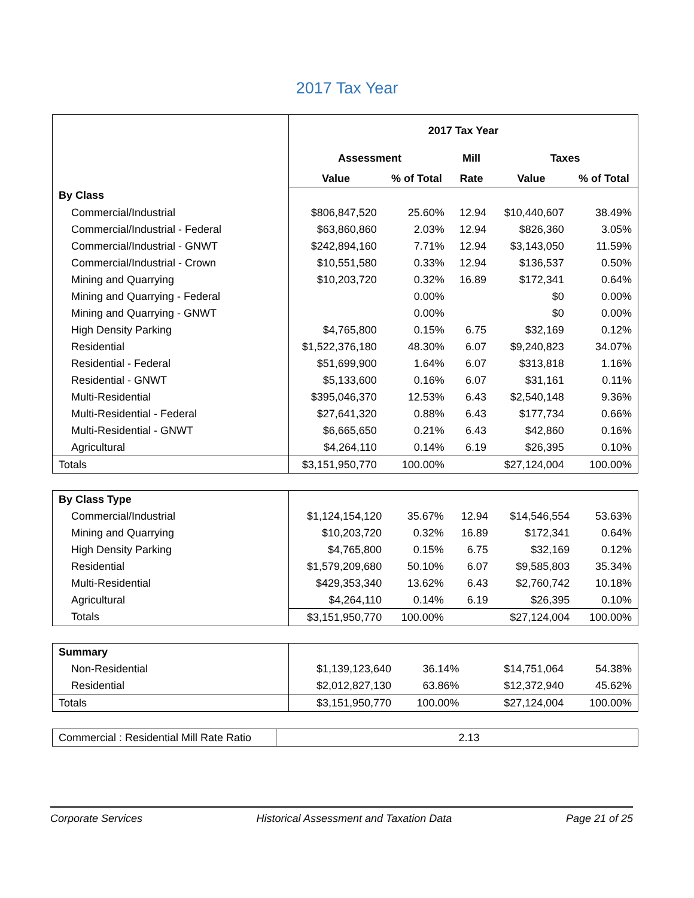2017 Tax Year
| | 2017 Tax Year | | | | |
| | Assessment | | Mill | Taxes | |
| | Value | % of Total | Rate | Value | % of Total |
| By Class | | | | | |
| Commercial/Industrial | $806,847,520 | 25.60% | 12.94 | $10,440,607 | 38.49% |
| Commercial/Industrial - Federal | $63,860,860 | 2.03% | 12.94 | $826,360 | 3.05% |
| Commercial/Industrial - GNWT | $242,894,160 | 7.71% | 12.94 | $3,143,050 | 11.59% |
| Commercial/Industrial - Crown | $10,551,580 | 0.33% | 12.94 | $136,537 | 0.50% |
| Mining and Quarrying | $10,203,720 | 0.32% | 16.89 | $172,341 | 0.64% |
| Mining and Quarrying - Federal | | 0.00% | | $0 | 0.00% |
| Mining and Quarrying - GNWT | | 0.00% | | $0 | 0.00% |
| High Density Parking | $4,765,800 | 0.15% | 6.75 | $32,169 | 0.12% |
| Residential | $1,522,376,180 | 48.30% | 6.07 | $9,240,823 | 34.07% |
| Residential - Federal | $51,699,900 | 1.64% | 6.07 | $313,818 | 1.16% |
| Residential - GNWT | $5,133,600 | 0.16% | 6.07 | $31,161 | 0.11% |
| Multi-Residential | $395,046,370 | 12.53% | 6.43 | $2,540,148 | 9.36% |
| Multi-Residential - Federal | $27,641,320 | 0.88% | 6.43 | $177,734 | 0.66% |
| Multi-Residential - GNWT | $6,665,650 | 0.21% | 6.43 | $42,860 | 0.16% |
| Agricultural | $4,264,110 | 0.14% | 6.19 | $26,395 | 0.10% |
| Totals | $3,151,950,770 | 100.00% | | $27,124,004 | 100.00% |
| By Class Type | | | | | |
| Commercial/Industrial | $1,124,154,120 | 35.67% | 12.94 | $14,546,554 | 53.63% |
| Mining and Quarrying | $10,203,720 | 0.32% | 16.89 | $172,341 | 0.64% |
| High Density Parking | $4,765,800 | 0.15% | 6.75 | $32,169 | 0.12% |
| Residential | $1,579,209,680 | 50.10% | 6.07 | $9,585,803 | 35.34% |
| Multi-Residential | $429,353,340 | 13.62% | 6.43 | $2,760,742 | 10.18% |
| Agricultural | $4,264,110 | 0.14% | 6.19 | $26,395 | 0.10% |
| Totals | $3,151,950,770 | 100.00% | | $27,124,004 | 100.00% |
| Summary | | | | | |
| Non-Residential | $1,139,123,640 | 36.14% | | $14,751,064 | 54.38% |
| Residential | $2,012,827,130 | 63.86% | | $12,372,940 | 45.62% |
| Totals | $3,151,950,770 | 100.00% | | $27,124,004 | 100.00% |
| Commercial : Residential Mill Rate Ratio | 2.13 |
Corporate Services Historical Assessment and Taxation Data Page 21 of 25